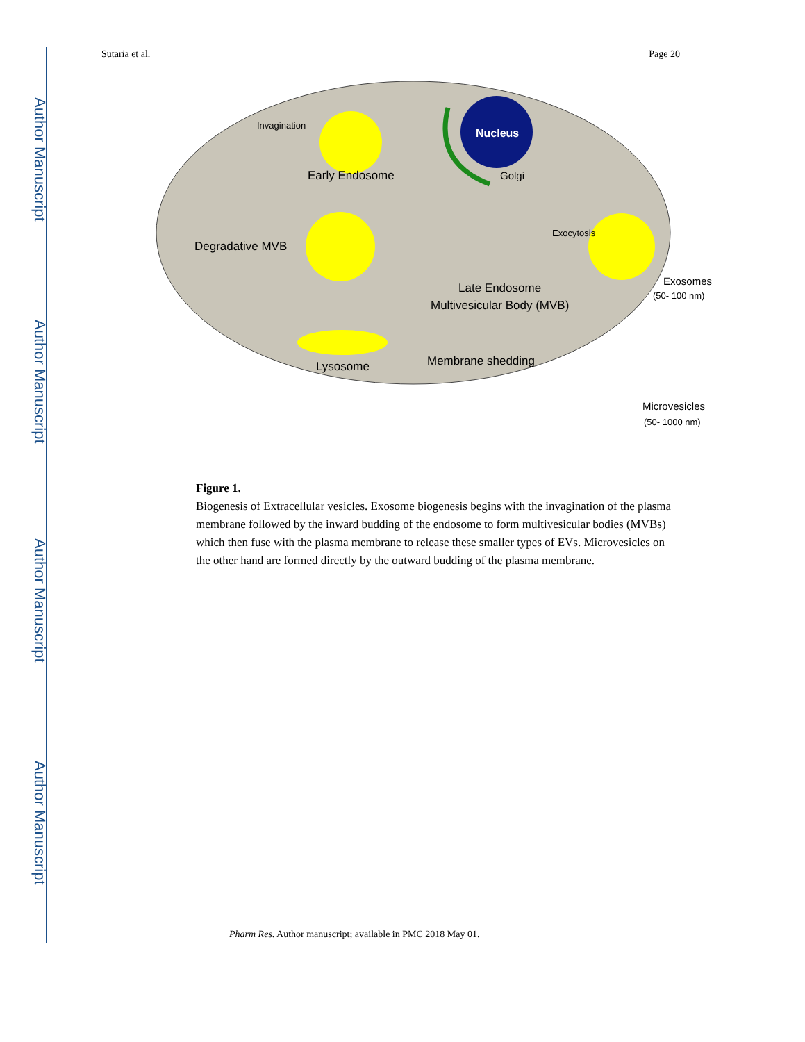Author Manuscript
Author Manuscript
Author Manuscript
Author Manuscript
Sutaria et al. Page 20
Nucleus
Invagination
Early Endosome
Golgi
Degradative MVB
Exocytosis
Late Endosome
Multivesicular Body (MVB)
Lysosome
Membrane shedding
Exosomes
(50- 100 nm)
Microvesicles
(50- 1000 nm)
Figure 1.
Biogenesis of Extracellular vesicles. Exosome biogenesis begins with the invagination of the plasma membrane followed by the inward budding of the endosome to form multivesicular bodies (MVBs) which then fuse with the plasma membrane to release these smaller types of EVs. Microvesicles on the other hand are formed directly by the outward budding of the plasma membrane.
Pharm Res. Author manuscript; available in PMC 2018 May 01.